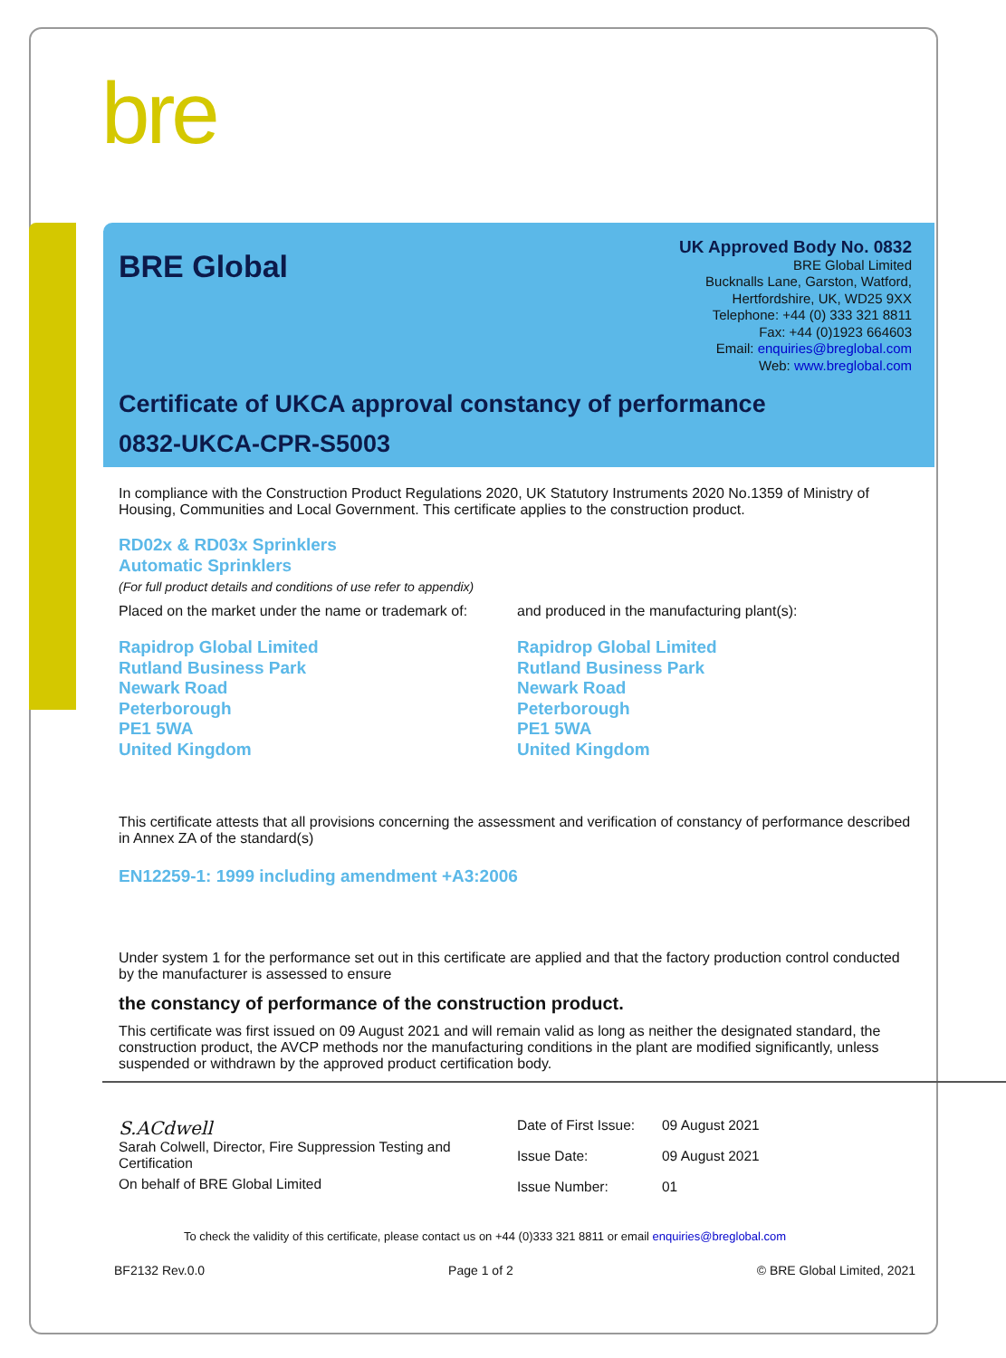bre
BRE Global
UK Approved Body No. 0832
BRE Global Limited
Bucknalls Lane, Garston, Watford,
Hertfordshire, UK, WD25 9XX
Telephone: +44 (0) 333 321 8811
Fax: +44 (0)1923 664603
Email: enquiries@breglobal.com
Web: www.breglobal.com
Certificate of UKCA approval constancy of performance
0832-UKCA-CPR-S5003
In compliance with the Construction Product Regulations 2020, UK Statutory Instruments 2020 No.1359 of Ministry of Housing, Communities and Local Government. This certificate applies to the construction product.
RD02x & RD03x Sprinklers
Automatic Sprinklers
(For full product details and conditions of use refer to appendix)
Placed on the market under the name or trademark of:
Rapidrop Global Limited
Rutland Business Park
Newark Road
Peterborough
PE1 5WA
United Kingdom
and produced in the manufacturing plant(s):
Rapidrop Global Limited
Rutland Business Park
Newark Road
Peterborough
PE1 5WA
United Kingdom
This certificate attests that all provisions concerning the assessment and verification of constancy of performance described in Annex ZA of the standard(s)
EN12259-1: 1999 including amendment +A3:2006
Under system 1 for the performance set out in this certificate are applied and that the factory production control conducted by the manufacturer is assessed to ensure
the constancy of performance of the construction product.
This certificate was first issued on 09 August 2021 and will remain valid as long as neither the designated standard, the construction product, the AVCP methods nor the manufacturing conditions in the plant are modified significantly, unless suspended or withdrawn by the approved product certification body.
S.ACdwell
Sarah Colwell, Director, Fire Suppression Testing and Certification
On behalf of BRE Global Limited
| Date of First Issue: | 09 August 2021 |
| Issue Date: | 09 August 2021 |
| Issue Number: | 01 |
To check the validity of this certificate, please contact us on +44 (0)333 321 8811 or email enquiries@breglobal.com
BF2132 Rev.0.0 Page 1 of 2 © BRE Global Limited, 2021